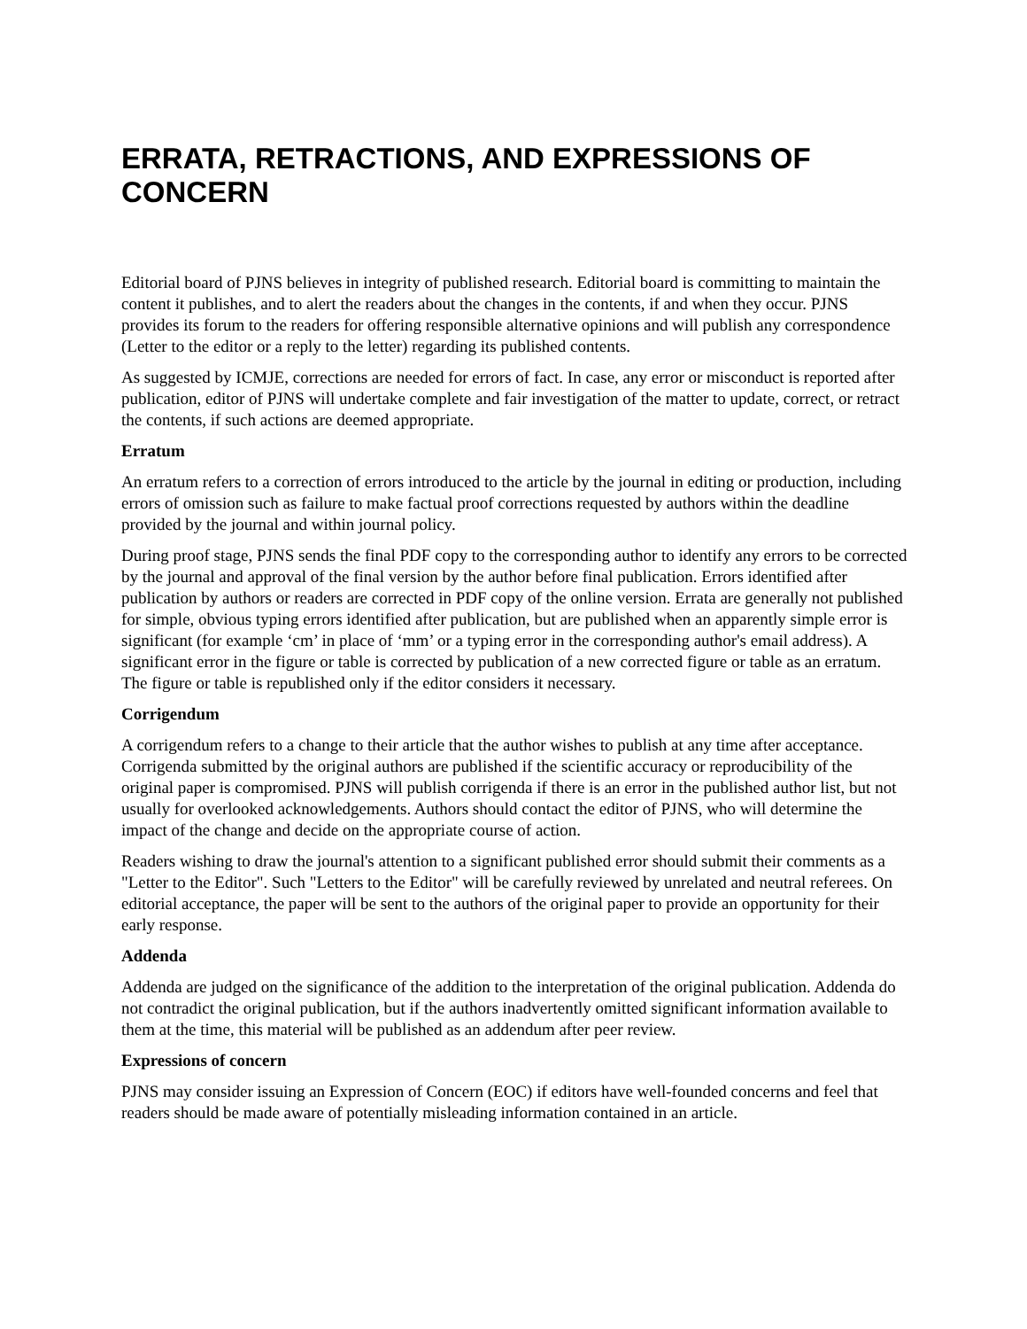ERRATA, RETRACTIONS, AND EXPRESSIONS OF CONCERN
Editorial board of PJNS believes in integrity of published research. Editorial board is committing to maintain the content it publishes, and to alert the readers about the changes in the contents, if and when they occur. PJNS provides its forum to the readers for offering responsible alternative opinions and will publish any correspondence (Letter to the editor or a reply to the letter) regarding its published contents.
As suggested by ICMJE, corrections are needed for errors of fact. In case, any error or misconduct is reported after publication, editor of PJNS will undertake complete and fair investigation of the matter to update, correct, or retract the contents, if such actions are deemed appropriate.
Erratum
An erratum refers to a correction of errors introduced to the article by the journal in editing or production, including errors of omission such as failure to make factual proof corrections requested by authors within the deadline provided by the journal and within journal policy.
During proof stage, PJNS sends the final PDF copy to the corresponding author to identify any errors to be corrected by the journal and approval of the final version by the author before final publication. Errors identified after publication by authors or readers are corrected in PDF copy of the online version. Errata are generally not published for simple, obvious typing errors identified after publication, but are published when an apparently simple error is significant (for example ‘cm’ in place of ‘mm’ or a typing error in the corresponding author's email address). A significant error in the figure or table is corrected by publication of a new corrected figure or table as an erratum. The figure or table is republished only if the editor considers it necessary.
Corrigendum
A corrigendum refers to a change to their article that the author wishes to publish at any time after acceptance. Corrigenda submitted by the original authors are published if the scientific accuracy or reproducibility of the original paper is compromised. PJNS will publish corrigenda if there is an error in the published author list, but not usually for overlooked acknowledgements. Authors should contact the editor of PJNS, who will determine the impact of the change and decide on the appropriate course of action.
Readers wishing to draw the journal's attention to a significant published error should submit their comments as a "Letter to the Editor". Such "Letters to the Editor" will be carefully reviewed by unrelated and neutral referees. On editorial acceptance, the paper will be sent to the authors of the original paper to provide an opportunity for their early response.
Addenda
Addenda are judged on the significance of the addition to the interpretation of the original publication. Addenda do not contradict the original publication, but if the authors inadvertently omitted significant information available to them at the time, this material will be published as an addendum after peer review.
Expressions of concern
PJNS may consider issuing an Expression of Concern (EOC) if editors have well-founded concerns and feel that readers should be made aware of potentially misleading information contained in an article.